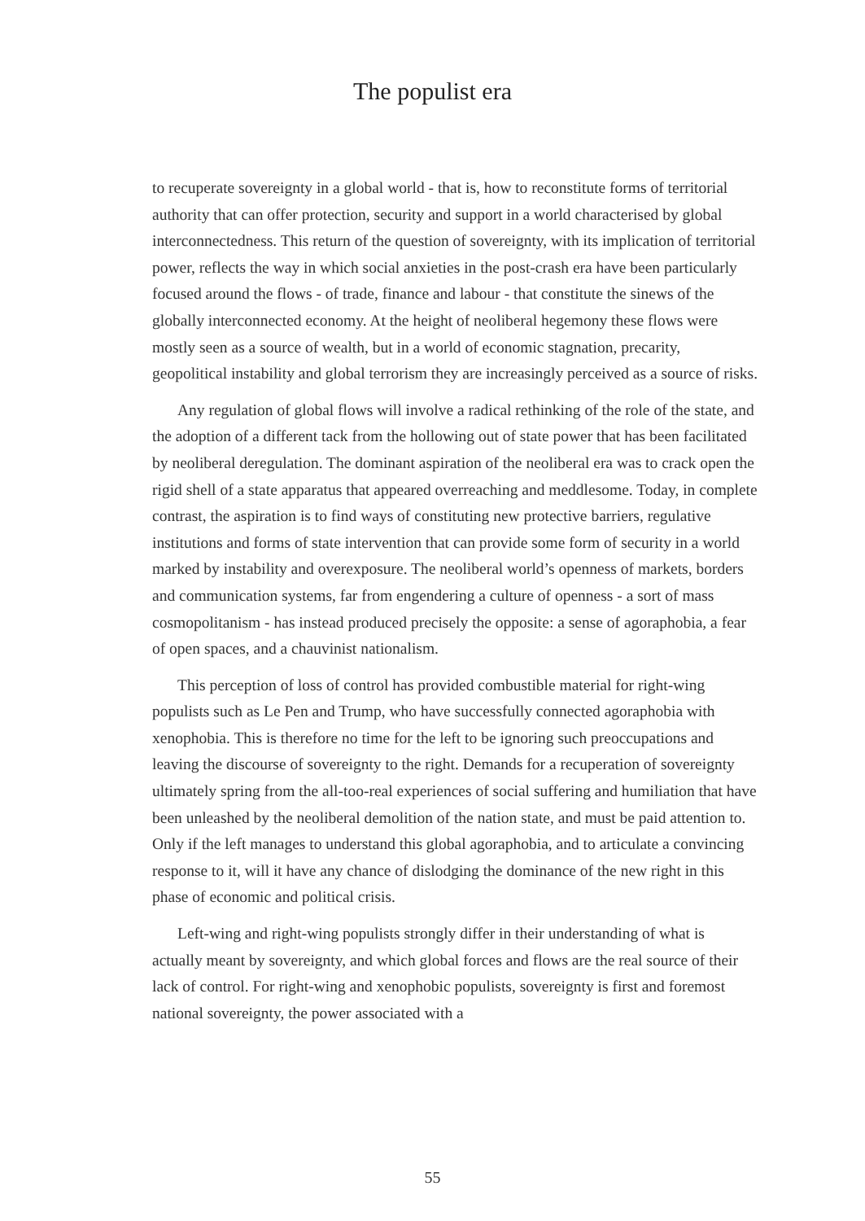The populist era
to recuperate sovereignty in a global world - that is, how to reconstitute forms of territorial authority that can offer protection, security and support in a world characterised by global interconnectedness. This return of the question of sovereignty, with its implication of territorial power, reflects the way in which social anxieties in the post-crash era have been particularly focused around the flows - of trade, finance and labour - that constitute the sinews of the globally interconnected economy. At the height of neoliberal hegemony these flows were mostly seen as a source of wealth, but in a world of economic stagnation, precarity, geopolitical instability and global terrorism they are increasingly perceived as a source of risks.
Any regulation of global flows will involve a radical rethinking of the role of the state, and the adoption of a different tack from the hollowing out of state power that has been facilitated by neoliberal deregulation. The dominant aspiration of the neoliberal era was to crack open the rigid shell of a state apparatus that appeared overreaching and meddlesome. Today, in complete contrast, the aspiration is to find ways of constituting new protective barriers, regulative institutions and forms of state intervention that can provide some form of security in a world marked by instability and overexposure. The neoliberal world’s openness of markets, borders and communication systems, far from engendering a culture of openness - a sort of mass cosmopolitanism - has instead produced precisely the opposite: a sense of agoraphobia, a fear of open spaces, and a chauvinist nationalism.
This perception of loss of control has provided combustible material for right-wing populists such as Le Pen and Trump, who have successfully connected agoraphobia with xenophobia. This is therefore no time for the left to be ignoring such preoccupations and leaving the discourse of sovereignty to the right. Demands for a recuperation of sovereignty ultimately spring from the all-too-real experiences of social suffering and humiliation that have been unleashed by the neoliberal demolition of the nation state, and must be paid attention to. Only if the left manages to understand this global agoraphobia, and to articulate a convincing response to it, will it have any chance of dislodging the dominance of the new right in this phase of economic and political crisis.
Left-wing and right-wing populists strongly differ in their understanding of what is actually meant by sovereignty, and which global forces and flows are the real source of their lack of control. For right-wing and xenophobic populists, sovereignty is first and foremost national sovereignty, the power associated with a
55